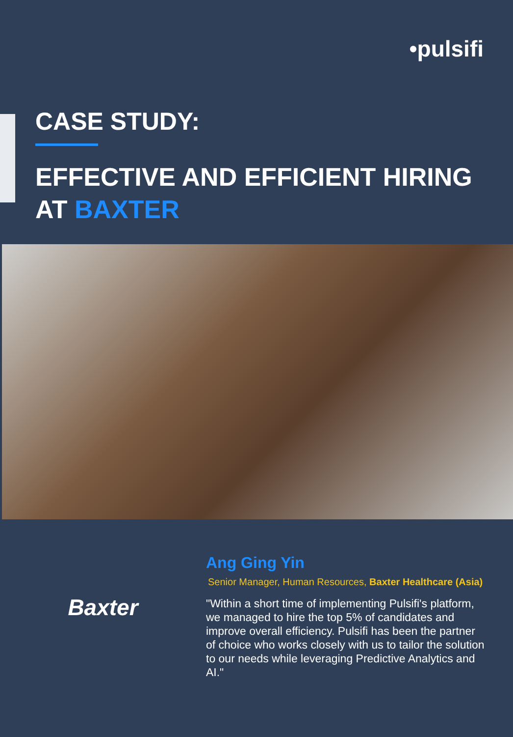•pulsifi
CASE STUDY:
EFFECTIVE AND EFFICIENT HIRING
AT BAXTER
Baxter
Ang Ging Yin
Senior Manager, Human Resources, Baxter Healthcare (Asia)
"Within a short time of implementing Pulsifi's platform, we managed to hire the top 5% of candidates and improve overall efficiency. Pulsifi has been the partner of choice who works closely with us to tailor the solution to our needs while leveraging Predictive Analytics and AI."